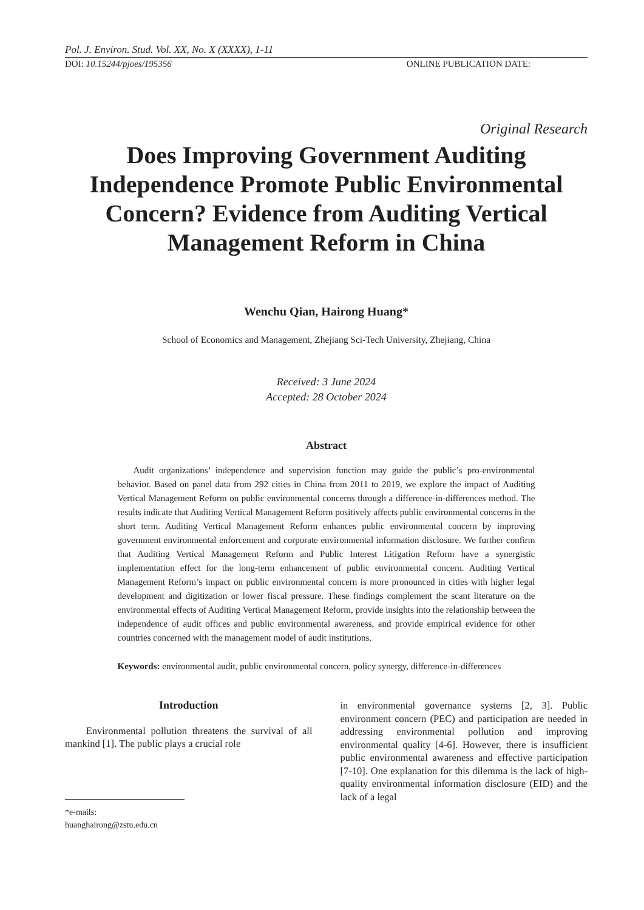Pol. J. Environ. Stud. Vol. XX, No. X (XXXX), 1-11
DOI: 10.15244/pjoes/195356 ONLINE PUBLICATION DATE:
Original Research
Does Improving Government Auditing
Independence Promote Public Environmental
Concern? Evidence from Auditing Vertical
Management Reform in China
Wenchu Qian, Hairong Huang*
School of Economics and Management, Zhejiang Sci-Tech University, Zhejiang, China
Received: 3 June 2024
Accepted: 28 October 2024
Abstract
Audit organizations’ independence and supervision function may guide the public’s pro-environmental behavior. Based on panel data from 292 cities in China from 2011 to 2019, we explore the impact of Auditing Vertical Management Reform on public environmental concerns through a difference-in-differences method. The results indicate that Auditing Vertical Management Reform positively affects public environmental concerns in the short term. Auditing Vertical Management Reform enhances public environmental concern by improving government environmental enforcement and corporate environmental information disclosure. We further confirm that Auditing Vertical Management Reform and Public Interest Litigation Reform have a synergistic implementation effect for the long-term enhancement of public environmental concern. Auditing Vertical Management Reform’s impact on public environmental concern is more pronounced in cities with higher legal development and digitization or lower fiscal pressure. These findings complement the scant literature on the environmental effects of Auditing Vertical Management Reform, provide insights into the relationship between the independence of audit offices and public environmental awareness, and provide empirical evidence for other countries concerned with the management model of audit institutions.
Keywords: environmental audit, public environmental concern, policy synergy, difference-in-differences
Introduction
Environmental pollution threatens the survival of all mankind [1]. The public plays a crucial role
*e-mails: huanghairong@zstu.edu.cn
in environmental governance systems [2, 3]. Public environment concern (PEC) and participation are needed in addressing environmental pollution and improving environmental quality [4-6]. However, there is insufficient public environmental awareness and effective participation [7-10]. One explanation for this dilemma is the lack of high-quality environmental information disclosure (EID) and the lack of a legal